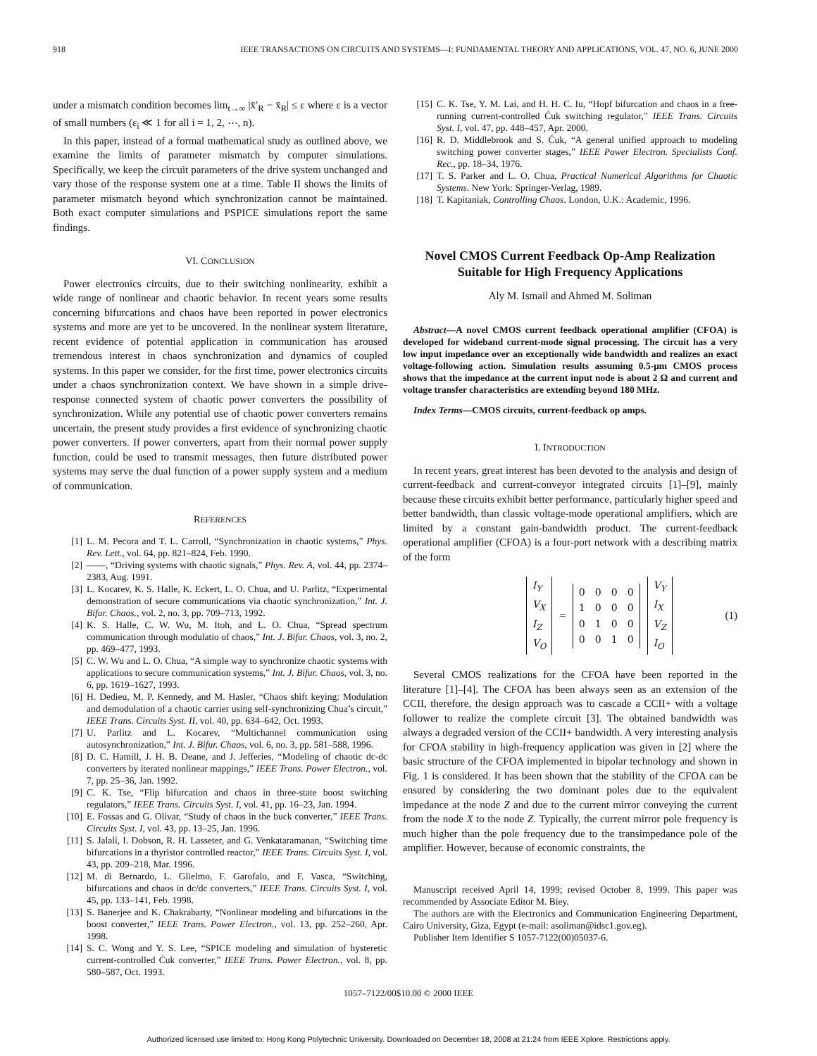918 IEEE TRANSACTIONS ON CIRCUITS AND SYSTEMS—I: FUNDAMENTAL THEORY AND APPLICATIONS, VOL. 47, NO. 6, JUNE 2000
under a mismatch condition becomes lim<sub>t→∞</sub> |x̄′<sub>R</sub> − x̄<sub>R</sub>| ≤ ε where ε is a vector of small numbers (ε<sub>i</sub> ≪ 1 for all i = 1, 2, ⋯, n).
In this paper, instead of a formal mathematical study as outlined above, we examine the limits of parameter mismatch by computer simulations. Specifically, we keep the circuit parameters of the drive system unchanged and vary those of the response system one at a time. Table II shows the limits of parameter mismatch beyond which synchronization cannot be maintained. Both exact computer simulations and PSPICE simulations report the same findings.
VI. CONCLUSION
Power electronics circuits, due to their switching nonlinearity, exhibit a wide range of nonlinear and chaotic behavior. In recent years some results concerning bifurcations and chaos have been reported in power electronics systems and more are yet to be uncovered. In the nonlinear system literature, recent evidence of potential application in communication has aroused tremendous interest in chaos synchronization and dynamics of coupled systems. In this paper we consider, for the first time, power electronics circuits under a chaos synchronization context. We have shown in a simple drive-response connected system of chaotic power converters the possibility of synchronization. While any potential use of chaotic power converters remains uncertain, the present study provides a first evidence of synchronizing chaotic power converters. If power converters, apart from their normal power supply function, could be used to transmit messages, then future distributed power systems may serve the dual function of a power supply system and a medium of communication.
REFERENCES
[1] L. M. Pecora and T. L. Carroll, “Synchronization in chaotic systems,” Phys. Rev. Lett., vol. 64, pp. 821–824, Feb. 1990.
[2] ——, “Driving systems with chaotic signals,” Phys. Rev. A, vol. 44, pp. 2374–2383, Aug. 1991.
[3] L. Kocarev, K. S. Halle, K. Eckert, L. O. Chua, and U. Parlitz, “Experimental demonstration of secure communications via chaotic synchronization,” Int. J. Bifur. Chaos., vol. 2, no. 3, pp. 709–713, 1992.
[4] K. S. Halle, C. W. Wu, M. Itoh, and L. O. Chua, “Spread spectrum communication through modulatio of chaos,” Int. J. Bifur. Chaos, vol. 3, no. 2, pp. 469–477, 1993.
[5] C. W. Wu and L. O. Chua, “A simple way to synchronize chaotic systems with applications to secure communication systems,” Int. J. Bifur. Chaos, vol. 3, no. 6, pp. 1619–1627, 1993.
[6] H. Dedieu, M. P. Kennedy, and M. Hasler, “Chaos shift keying: Modulation and demodulation of a chaotic carrier using self-synchronizing Chua’s circuit,” IEEE Trans. Circuits Syst. II, vol. 40, pp. 634–642, Oct. 1993.
[7] U. Parlitz and L. Kocarev, “Multichannel communication using autosynchronization,” Int. J. Bifur. Chaos, vol. 6, no. 3, pp. 581–588, 1996.
[8] D. C. Hamill, J. H. B. Deane, and J. Jefferies, “Modeling of chaotic dc-dc converters by iterated nonlinear mappings,” IEEE Trans. Power Electron., vol. 7, pp. 25–36, Jan. 1992.
[9] C. K. Tse, “Flip bifurcation and chaos in three-state boost switching regulators,” IEEE Trans. Circuits Syst. I, vol. 41, pp. 16–23, Jan. 1994.
[10] E. Fossas and G. Olivar, “Study of chaos in the buck converter,” IEEE Trans. Circuits Syst. I, vol. 43, pp. 13–25, Jan. 1996.
[11] S. Jalali, I. Dobson, R. H. Lasseter, and G. Venkataramanan, “Switching time bifurcations in a thyristor controlled reactor,” IEEE Trans. Circuits Syst. I, vol. 43, pp. 209–218, Mar. 1996.
[12] M. di Bernardo, L. Glielmo, F. Garofalo, and F. Vasca, “Switching, bifurcations and chaos in dc/dc converters,” IEEE Trans. Circuits Syst. I, vol. 45, pp. 133–141, Feb. 1998.
[13] S. Banerjee and K. Chakrabarty, “Nonlinear modeling and bifurcations in the boost converter,” IEEE Trans. Power Electron., vol. 13, pp. 252–260, Apr. 1998.
[14] S. C. Wong and Y. S. Lee, “SPICE modeling and simulation of hysteretic current-controlled Ćuk converter,” IEEE Trans. Power Electron., vol. 8, pp. 580–587, Oct. 1993.
[15] C. K. Tse, Y. M. Lai, and H. H. C. Iu, “Hopf bifurcation and chaos in a free-running current-controlled Ćuk switching regulator,” IEEE Trans. Circuits Syst. I, vol. 47, pp. 448–457, Apr. 2000.
[16] R. D. Middlebrook and S. Ćuk, “A general unified approach to modeling switching power converter stages,” IEEE Power Electron. Specialists Conf. Rec., pp. 18–34, 1976.
[17] T. S. Parker and L. O. Chua, Practical Numerical Algorithms for Chaotic Systems. New York: Springer-Verlag, 1989.
[18] T. Kapitaniak, Controlling Chaos. London, U.K.: Academic, 1996.
Novel CMOS Current Feedback Op-Amp Realization
Suitable for High Frequency Applications
Aly M. Ismail and Ahmed M. Soliman
Abstract—A novel CMOS current feedback operational amplifier (CFOA) is developed for wideband current-mode signal processing. The circuit has a very low input impedance over an exceptionally wide bandwidth and realizes an exact voltage-following action. Simulation results assuming 0.5-μm CMOS process shows that the impedance at the current input node is about 2 Ω and current and voltage transfer characteristics are extending beyond 180 MHz.
Index Terms—CMOS circuits, current-feedback op amps.
I. INTRODUCTION
In recent years, great interest has been devoted to the analysis and design of current-feedback and current-conveyor integrated circuits [1]–[9], mainly because these circuits exhibit better performance, particularly higher speed and better bandwidth, than classic voltage-mode operational amplifiers, which are limited by a constant gain-bandwidth product. The current-feedback operational amplifier (CFOA) is a four-port network with a describing matrix of the form
| I<sub>Y</sub> |
| V<sub>X</sub> |
| I<sub>Z</sub> |
| V<sub>O</sub> |
=
| 0 | 0 | 0 | 0 |
| 1 | 0 | 0 | 0 |
| 0 | 1 | 0 | 0 |
| 0 | 0 | 1 | 0 |
| V<sub>Y</sub> |
| I<sub>X</sub> |
| V<sub>Z</sub> |
| I<sub>O</sub> |
(1)
Several CMOS realizations for the CFOA have been reported in the literature [1]–[4]. The CFOA has been always seen as an extension of the CCII, therefore, the design approach was to cascade a CCII+ with a voltage follower to realize the complete circuit [3]. The obtained bandwidth was always a degraded version of the CCII+ bandwidth. A very interesting analysis for CFOA stability in high-frequency application was given in [2] where the basic structure of the CFOA implemented in bipolar technology and shown in Fig. 1 is considered. It has been shown that the stability of the CFOA can be ensured by considering the two dominant poles due to the equivalent impedance at the node Z and due to the current mirror conveying the current from the node X to the node Z. Typically, the current mirror pole frequency is much higher than the pole frequency due to the transimpedance pole of the amplifier. However, because of economic constraints, the
Manuscript received April 14, 1999; revised October 8, 1999. This paper was recommended by Associate Editor M. Biey.
The authors are with the Electronics and Communication Engineering Department, Cairo University, Giza, Egypt (e-mail: asoliman@idsc1.gov.eg).
Publisher Item Identifier S 1057-7122(00)05037-6.
1057–7122/00$10.00 © 2000 IEEE
Authorized licensed use limited to: Hong Kong Polytechnic University. Downloaded on December 18, 2008 at 21:24 from IEEE Xplore. Restrictions apply.